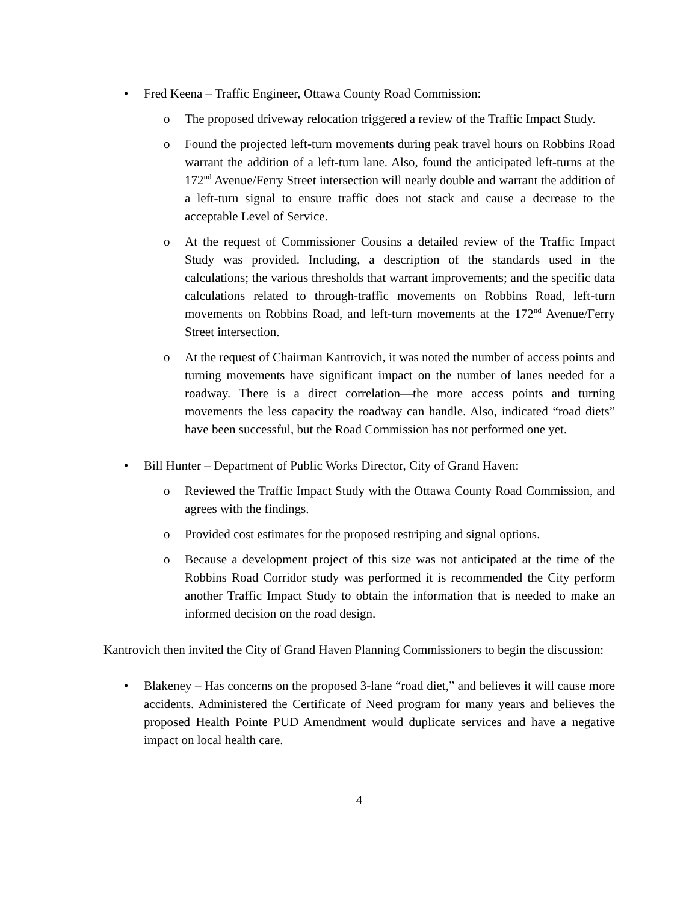• Fred Keena – Traffic Engineer, Ottawa County Road Commission:
o The proposed driveway relocation triggered a review of the Traffic Impact Study.
o Found the projected left-turn movements during peak travel hours on Robbins Road warrant the addition of a left-turn lane. Also, found the anticipated left-turns at the 172<sup>nd</sup> Avenue/Ferry Street intersection will nearly double and warrant the addition of a left-turn signal to ensure traffic does not stack and cause a decrease to the acceptable Level of Service.
o At the request of Commissioner Cousins a detailed review of the Traffic Impact Study was provided. Including, a description of the standards used in the calculations; the various thresholds that warrant improvements; and the specific data calculations related to through-traffic movements on Robbins Road, left-turn movements on Robbins Road, and left-turn movements at the 172<sup>nd</sup> Avenue/Ferry Street intersection.
o At the request of Chairman Kantrovich, it was noted the number of access points and turning movements have significant impact on the number of lanes needed for a roadway. There is a direct correlation—the more access points and turning movements the less capacity the roadway can handle. Also, indicated “road diets” have been successful, but the Road Commission has not performed one yet.
• Bill Hunter – Department of Public Works Director, City of Grand Haven:
o Reviewed the Traffic Impact Study with the Ottawa County Road Commission, and agrees with the findings.
o Provided cost estimates for the proposed restriping and signal options.
o Because a development project of this size was not anticipated at the time of the Robbins Road Corridor study was performed it is recommended the City perform another Traffic Impact Study to obtain the information that is needed to make an informed decision on the road design.
Kantrovich then invited the City of Grand Haven Planning Commissioners to begin the discussion:
• Blakeney – Has concerns on the proposed 3-lane “road diet,” and believes it will cause more accidents. Administered the Certificate of Need program for many years and believes the proposed Health Pointe PUD Amendment would duplicate services and have a negative impact on local health care.
4